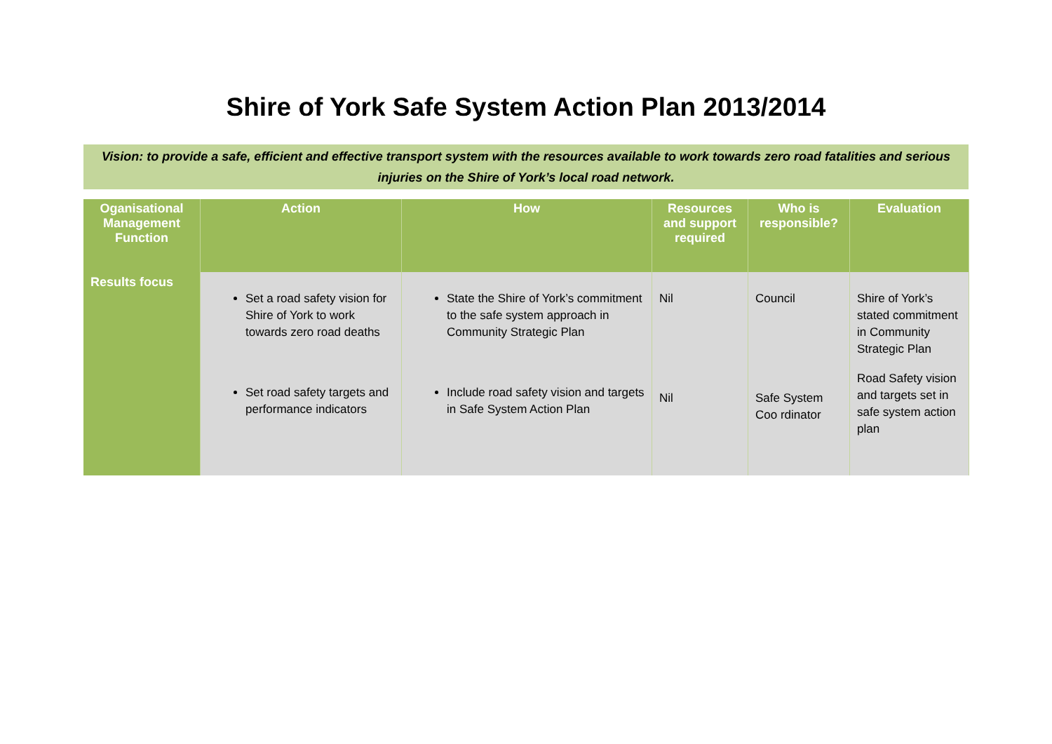Shire of York Safe System Action Plan 2013/2014
Vision: to provide a safe, efficient and effective transport system with the resources available to work towards zero road fatalities and serious injuries on the Shire of York’s local road network.
| Oganisational Management Function | Action | How | Resources and support required | Who is responsible? | Evaluation |
| --- | --- | --- | --- | --- | --- |
| Results focus | Set a road safety vision for Shire of York to work towards zero road deaths Set road safety targets and performance indicators | State the Shire of York’s commitment to the safe system approach in Community Strategic Plan Include road safety vision and targets in Safe System Action Plan | Nil Nil | Council Safe System Coo rdinator | Shire of York’s stated commitment in Community Strategic Plan Road Safety vision and targets set in safe system action plan |